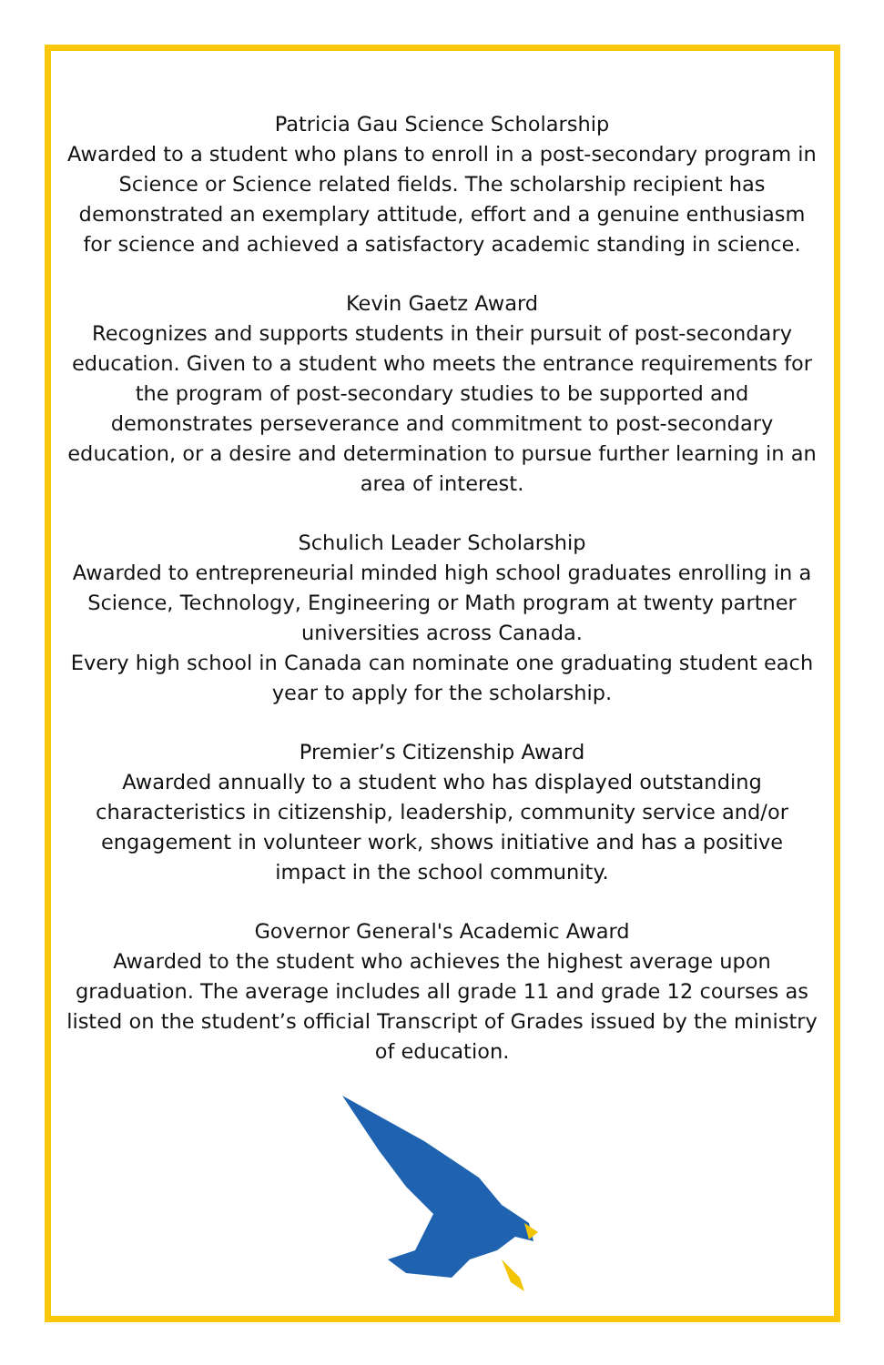Patricia Gau Science Scholarship
Awarded to a student who plans to enroll in a post-secondary program in Science or Science related fields. The scholarship recipient has demonstrated an exemplary attitude, effort and a genuine enthusiasm for science and achieved a satisfactory academic standing in science.
Kevin Gaetz Award
Recognizes and supports students in their pursuit of post-secondary education. Given to a student who meets the entrance requirements for the program of post-secondary studies to be supported and demonstrates perseverance and commitment to post-secondary education, or a desire and determination to pursue further learning in an area of interest.
Schulich Leader Scholarship
Awarded to entrepreneurial minded high school graduates enrolling in a Science, Technology, Engineering or Math program at twenty partner universities across Canada.
Every high school in Canada can nominate one graduating student each year to apply for the scholarship.
Premier’s Citizenship Award
Awarded annually to a student who has displayed outstanding characteristics in citizenship, leadership, community service and/or engagement in volunteer work, shows initiative and has a positive impact in the school community.
Governor General's Academic Award
Awarded to the student who achieves the highest average upon graduation. The average includes all grade 11 and grade 12 courses as listed on the student’s official Transcript of Grades issued by the ministry of education.